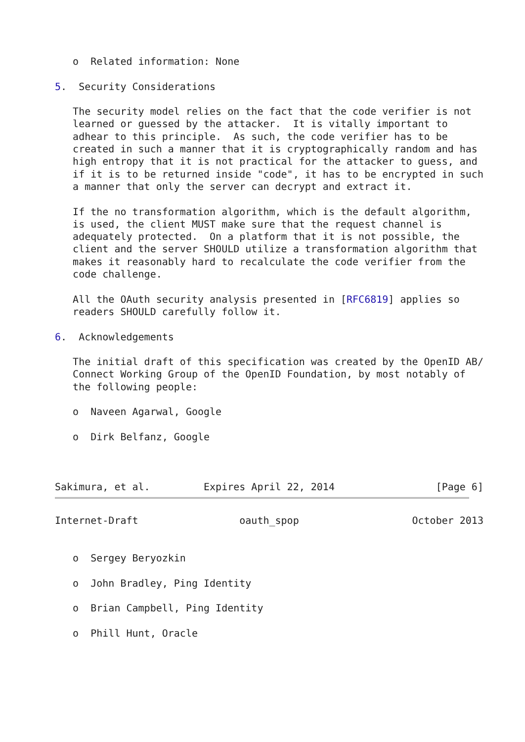o  Related information: None

5.  Security Considerations

   The security model relies on the fact that the code verifier is not
   learned or guessed by the attacker.  It is vitally important to
   adhear to this principle.  As such, the code verifier has to be
   created in such a manner that it is cryptographically random and has
   high entropy that it is not practical for the attacker to guess, and
   if it is to be returned inside "code", it has to be encrypted in such
   a manner that only the server can decrypt and extract it.

   If the no transformation algorithm, which is the default algorithm,
   is used, the client MUST make sure that the request channel is
   adequately protected.  On a platform that it is not possible, the
   client and the server SHOULD utilize a transformation algorithm that
   makes it reasonably hard to recalculate the code verifier from the
   code challenge.

   All the OAuth security analysis presented in [RFC6819] applies so
   readers SHOULD carefully follow it.

6.  Acknowledgements

   The initial draft of this specification was created by the OpenID AB/
   Connect Working Group of the OpenID Foundation, by most notably of
   the following people:

   o  Naveen Agarwal, Google

   o  Dirk Belfanz, Google



Sakimura, et al.         Expires April 22, 2014                 [Page 6]
Internet-Draft                 oauth_spop                   October 2013


   o  Sergey Beryozkin

   o  John Bradley, Ping Identity

   o  Brian Campbell, Ping Identity

   o  Phill Hunt, Oracle